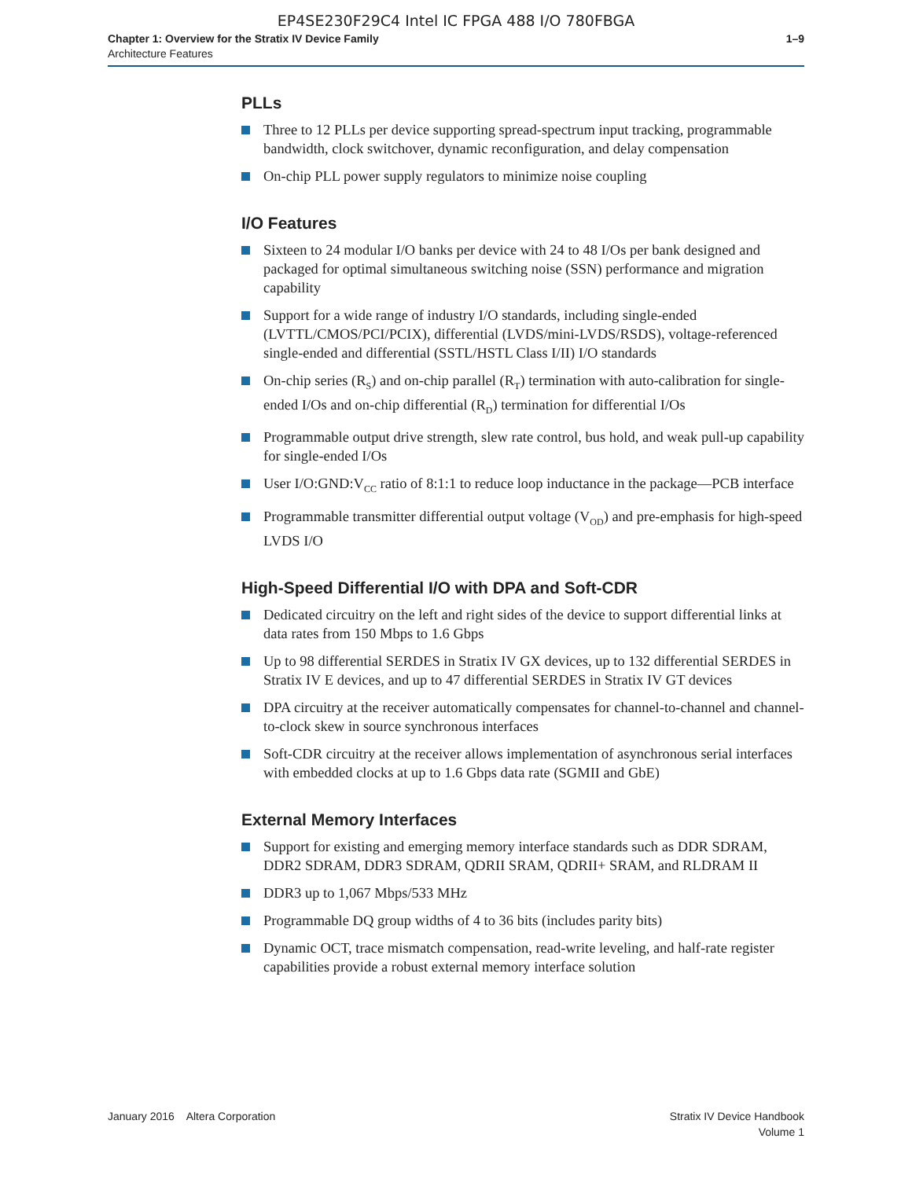EP4SE230F29C4 Intel IC FPGA 488 I/O 780FBGA
Chapter 1: Overview for the Stratix IV Device Family
Architecture Features
1–9
PLLs
Three to 12 PLLs per device supporting spread-spectrum input tracking, programmable bandwidth, clock switchover, dynamic reconfiguration, and delay compensation
On-chip PLL power supply regulators to minimize noise coupling
I/O Features
Sixteen to 24 modular I/O banks per device with 24 to 48 I/Os per bank designed and packaged for optimal simultaneous switching noise (SSN) performance and migration capability
Support for a wide range of industry I/O standards, including single-ended (LVTTL/CMOS/PCI/PCIX), differential (LVDS/mini-LVDS/RSDS), voltage-referenced single-ended and differential (SSTL/HSTL Class I/II) I/O standards
On-chip series (R<sub>S</sub>) and on-chip parallel (R<sub>T</sub>) termination with auto-calibration for single-ended I/Os and on-chip differential (R<sub>D</sub>) termination for differential I/Os
Programmable output drive strength, slew rate control, bus hold, and weak pull-up capability for single-ended I/Os
User I/O:GND:V<sub>CC</sub> ratio of 8:1:1 to reduce loop inductance in the package—PCB interface
Programmable transmitter differential output voltage (V<sub>OD</sub>) and pre-emphasis for high-speed LVDS I/O
High-Speed Differential I/O with DPA and Soft-CDR
Dedicated circuitry on the left and right sides of the device to support differential links at data rates from 150 Mbps to 1.6 Gbps
Up to 98 differential SERDES in Stratix IV GX devices, up to 132 differential SERDES in Stratix IV E devices, and up to 47 differential SERDES in Stratix IV GT devices
DPA circuitry at the receiver automatically compensates for channel-to-channel and channel-to-clock skew in source synchronous interfaces
Soft-CDR circuitry at the receiver allows implementation of asynchronous serial interfaces with embedded clocks at up to 1.6 Gbps data rate (SGMII and GbE)
External Memory Interfaces
Support for existing and emerging memory interface standards such as DDR SDRAM, DDR2 SDRAM, DDR3 SDRAM, QDRII SRAM, QDRII+ SRAM, and RLDRAM II
DDR3 up to 1,067 Mbps/533 MHz
Programmable DQ group widths of 4 to 36 bits (includes parity bits)
Dynamic OCT, trace mismatch compensation, read-write leveling, and half-rate register capabilities provide a robust external memory interface solution
January 2016 Altera Corporation
Stratix IV Device Handbook
Volume 1